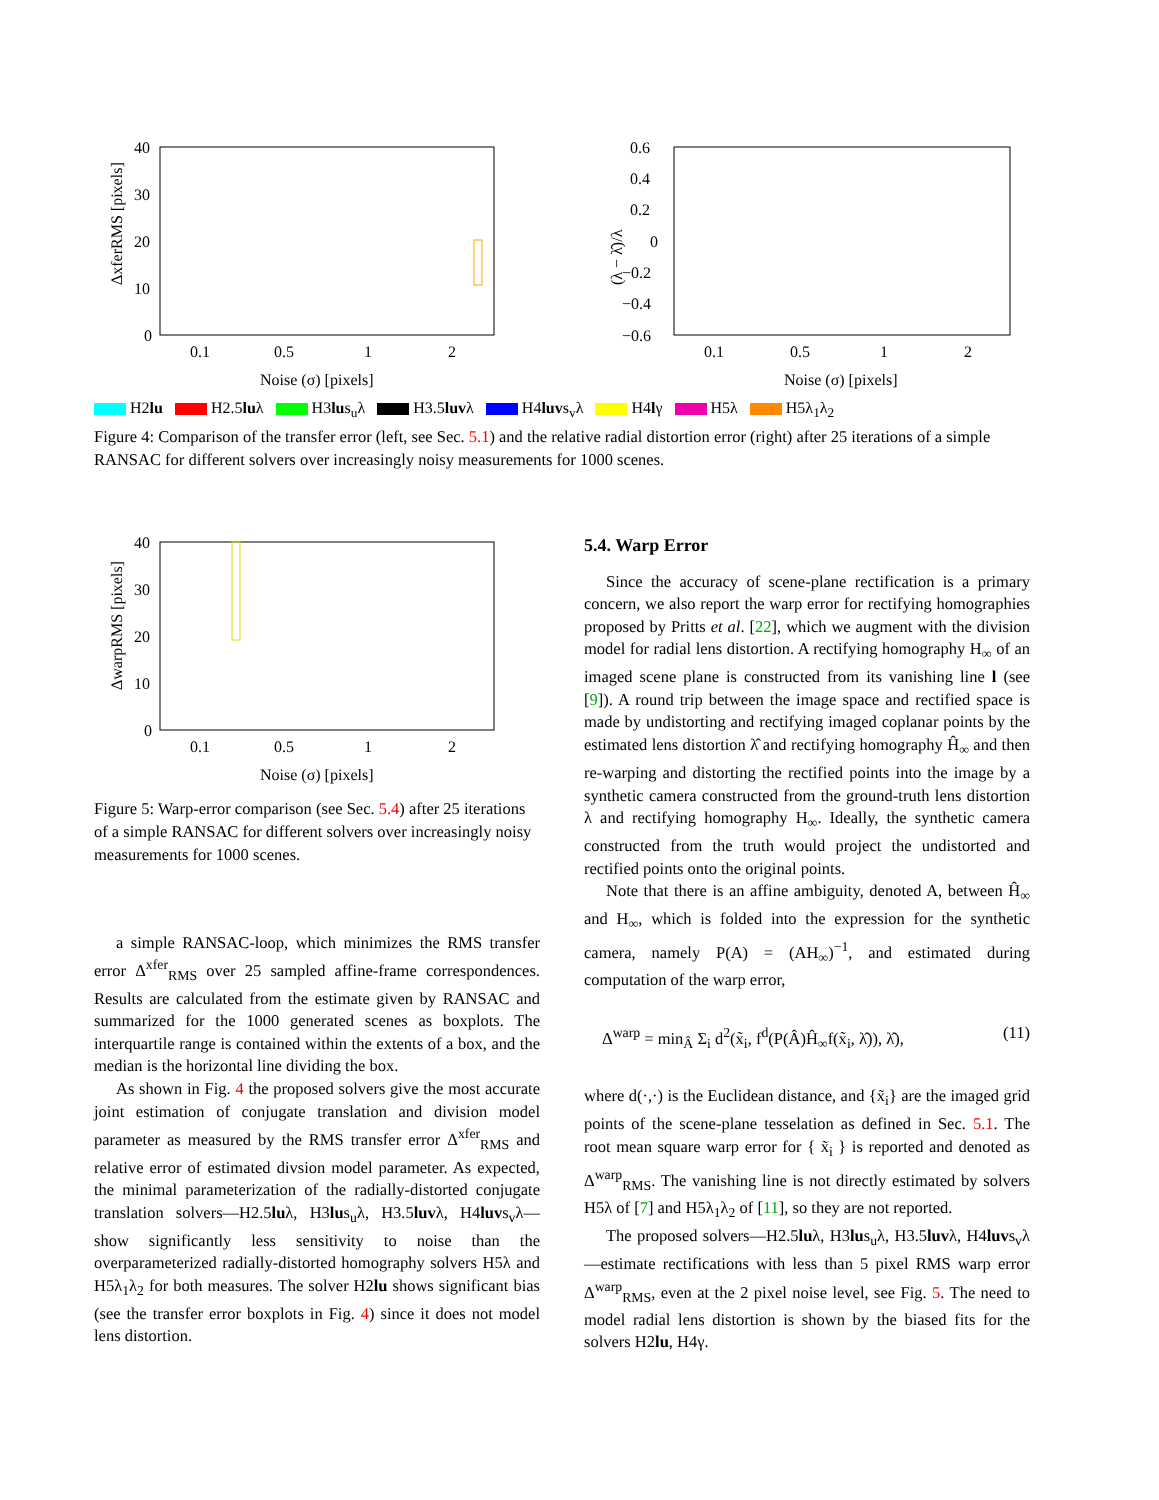ΔxferRMS [pixels]
40
30
20
10
0
0.1
0.5
1
2
Noise (σ) [pixels]
(λ − λ̂)/λ
0.6
0.4
0.2
0
−0.2
−0.4
−0.6
0.1
0.5
1
2
Noise (σ) [pixels]
H2lu H2.5luλ H3lus<sub>u</sub>λ H3.5luvλ H4luvs<sub>v</sub>λ H4lγ H5λ H5λ<sub>1</sub>λ<sub>2</sub>
Figure 4: Comparison of the transfer error (left, see Sec. 5.1) and the relative radial distortion error (right) after 25 iterations of a simple RANSAC for different solvers over increasingly noisy measurements for 1000 scenes.
ΔwarpRMS [pixels]
40
30
20
10
0
0.1
0.5
1
2
Noise (σ) [pixels]
Figure 5: Warp-error comparison (see Sec. 5.4) after 25 iterations of a simple RANSAC for different solvers over increasingly noisy measurements for 1000 scenes.
a simple RANSAC-loop, which minimizes the RMS transfer error Δ<sup>xfer</sup><sub>RMS</sub> over 25 sampled affine-frame correspondences. Results are calculated from the estimate given by RANSAC and summarized for the 1000 generated scenes as boxplots. The interquartile range is contained within the extents of a box, and the median is the horizontal line dividing the box.
As shown in Fig. 4 the proposed solvers give the most accurate joint estimation of conjugate translation and division model parameter as measured by the RMS transfer error Δ<sup>xfer</sup><sub>RMS</sub> and relative error of estimated divsion model parameter. As expected, the minimal parameterization of the radially-distorted conjugate translation solvers—H2.5luλ, H3lus<sub>u</sub>λ, H3.5luvλ, H4luvs<sub>v</sub>λ—show significantly less sensitivity to noise than the overparameterized radially-distorted homography solvers H5λ and H5λ<sub>1</sub>λ<sub>2</sub> for both measures. The solver H2lu shows significant bias (see the transfer error boxplots in Fig. 4) since it does not model lens distortion.
5.4. Warp Error
Since the accuracy of scene-plane rectification is a primary concern, we also report the warp error for rectifying homographies proposed by Pritts et al. [22], which we augment with the division model for radial lens distortion. A rectifying homography H<sub>∞</sub> of an imaged scene plane is constructed from its vanishing line l (see [9]). A round trip between the image space and rectified space is made by undistorting and rectifying imaged coplanar points by the estimated lens distortion λ̂ and rectifying homography Ĥ<sub>∞</sub> and then re-warping and distorting the rectified points into the image by a synthetic camera constructed from the ground-truth lens distortion λ and rectifying homography H<sub>∞</sub>. Ideally, the synthetic camera constructed from the truth would project the undistorted and rectified points onto the original points.
Note that there is an affine ambiguity, denoted A, between Ĥ<sub>∞</sub> and H<sub>∞</sub>, which is folded into the expression for the synthetic camera, namely P(A) = (AH<sub>∞</sub>)<sup>−1</sup>, and estimated during computation of the warp error,
Δ<sup>warp</sup> = min<sub>Â</sub> Σ<sub>i</sub> d<sup>2</sup>(x̃<sub>i</sub>, f<sup>d</sup>(P(Â)Ĥ<sub>∞</sub>f(x̃<sub>i</sub>, λ̂)), λ̂), (11)
where d(·,·) is the Euclidean distance, and {x̃<sub>i</sub>} are the imaged grid points of the scene-plane tesselation as defined in Sec. 5.1. The root mean square warp error for { x̃<sub>i</sub> } is reported and denoted as Δ<sup>warp</sup><sub>RMS</sub>. The vanishing line is not directly estimated by solvers H5λ of [7] and H5λ<sub>1</sub>λ<sub>2</sub> of [11], so they are not reported.
The proposed solvers—H2.5luλ, H3lus<sub>u</sub>λ, H3.5luvλ, H4luvs<sub>v</sub>λ—estimate rectifications with less than 5 pixel RMS warp error Δ<sup>warp</sup><sub>RMS</sub>, even at the 2 pixel noise level, see Fig. 5. The need to model radial lens distortion is shown by the biased fits for the solvers H2lu, H4γ.